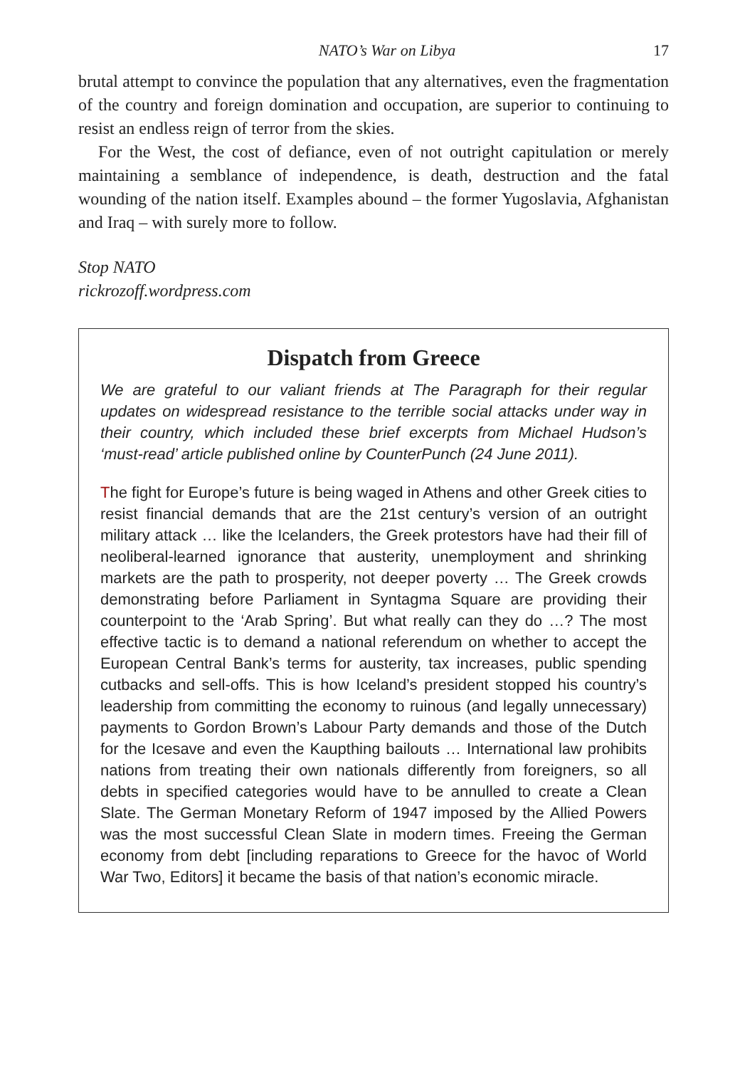NATO’s War on Libya 17
brutal attempt to convince the population that any alternatives, even the fragmentation of the country and foreign domination and occupation, are superior to continuing to resist an endless reign of terror from the skies.
For the West, the cost of defiance, even of not outright capitulation or merely maintaining a semblance of independence, is death, destruction and the fatal wounding of the nation itself. Examples abound – the former Yugoslavia, Afghanistan and Iraq – with surely more to follow.
Stop NATO
rickrozoff.wordpress.com
Dispatch from Greece
We are grateful to our valiant friends at The Paragraph for their regular updates on widespread resistance to the terrible social attacks under way in their country, which included these brief excerpts from Michael Hudson’s ‘must-read’ article published online by CounterPunch (24 June 2011).
The fight for Europe’s future is being waged in Athens and other Greek cities to resist financial demands that are the 21st century’s version of an outright military attack … like the Icelanders, the Greek protestors have had their fill of neoliberal-learned ignorance that austerity, unemployment and shrinking markets are the path to prosperity, not deeper poverty … The Greek crowds demonstrating before Parliament in Syntagma Square are providing their counterpoint to the ‘Arab Spring’. But what really can they do …? The most effective tactic is to demand a national referendum on whether to accept the European Central Bank’s terms for austerity, tax increases, public spending cutbacks and sell-offs. This is how Iceland’s president stopped his country’s leadership from committing the economy to ruinous (and legally unnecessary) payments to Gordon Brown’s Labour Party demands and those of the Dutch for the Icesave and even the Kaupthing bailouts … International law prohibits nations from treating their own nationals differently from foreigners, so all debts in specified categories would have to be annulled to create a Clean Slate. The German Monetary Reform of 1947 imposed by the Allied Powers was the most successful Clean Slate in modern times. Freeing the German economy from debt [including reparations to Greece for the havoc of World War Two, Editors] it became the basis of that nation’s economic miracle.